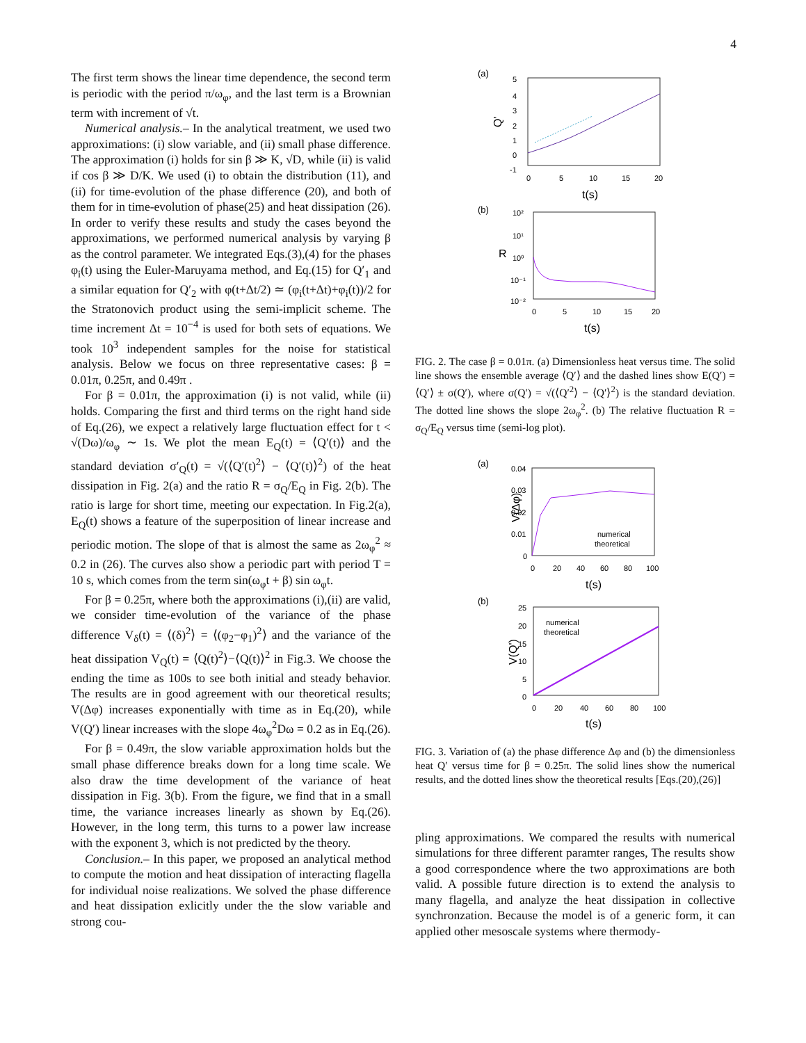4
The first term shows the linear time dependence, the second term is periodic with the period π/ω<sub>φ</sub>, and the last term is a Brownian term with increment of √t.
Numerical analysis.– In the analytical treatment, we used two approximations: (i) slow variable, and (ii) small phase difference. The approximation (i) holds for sin β ≫ K, √D, while (ii) is valid if cos β ≫ D/K. We used (i) to obtain the distribution (11), and (ii) for time-evolution of the phase difference (20), and both of them for in time-evolution of phase(25) and heat dissipation (26). In order to verify these results and study the cases beyond the approximations, we performed numerical analysis by varying β as the control parameter. We integrated Eqs.(3),(4) for the phases φ<sub>i</sub>(t) using the Euler-Maruyama method, and Eq.(15) for Q′<sub>1</sub> and a similar equation for Q′<sub>2</sub> with φ(t+Δt/2) ≃ (φ<sub>i</sub>(t+Δt)+φ<sub>i</sub>(t))/2 for the Stratonovich product using the semi-implicit scheme. The time increment Δt = 10<sup>−4</sup> is used for both sets of equations. We took 10<sup>3</sup> independent samples for the noise for statistical analysis. Below we focus on three representative cases: β = 0.01π, 0.25π, and 0.49π .
For β = 0.01π, the approximation (i) is not valid, while (ii) holds. Comparing the first and third terms on the right hand side of Eq.(26), we expect a relatively large fluctuation effect for t < √(Dω)/ω<sub>φ</sub> ∼ 1s. We plot the mean E<sub>Q</sub>(t) = ⟨Q′(t)⟩ and the standard deviation σ′<sub>Q</sub>(t) = √(⟨Q′(t)<sup>2</sup>⟩ − ⟨Q′(t)⟩<sup>2</sup>) of the heat dissipation in Fig. 2(a) and the ratio R = σ<sub>Q</sub>/E<sub>Q</sub> in Fig. 2(b). The ratio is large for short time, meeting our expectation. In Fig.2(a), E<sub>Q</sub>(t) shows a feature of the superposition of linear increase and periodic motion. The slope of that is almost the same as 2ω<sub>φ</sub><sup>2</sup> ≈ 0.2 in (26). The curves also show a periodic part with period T = 10 s, which comes from the term sin(ω<sub>φ</sub>t + β) sin ω<sub>φ</sub>t.
For β = 0.25π, where both the approximations (i),(ii) are valid, we consider time-evolution of the variance of the phase difference V<sub>δ</sub>(t) = ⟨(δ)<sup>2</sup>⟩ = ⟨(φ<sub>2</sub>−φ<sub>1</sub>)<sup>2</sup>⟩ and the variance of the heat dissipation V<sub>Q</sub>(t) = ⟨Q(t)<sup>2</sup>⟩−⟨Q(t)⟩<sup>2</sup> in Fig.3. We choose the ending the time as 100s to see both initial and steady behavior. The results are in good agreement with our theoretical results; V(Δφ) increases exponentially with time as in Eq.(20), while V(Q′) linear increases with the slope 4ω<sub>φ</sub><sup>2</sup>Dω = 0.2 as in Eq.(26).
For β = 0.49π, the slow variable approximation holds but the small phase difference breaks down for a long time scale. We also draw the time development of the variance of heat dissipation in Fig. 3(b). From the figure, we find that in a small time, the variance increases linearly as shown by Eq.(26). However, in the long term, this turns to a power law increase with the exponent 3, which is not predicted by the theory.
Conclusion.– In this paper, we proposed an analytical method to compute the motion and heat dissipation of interacting flagella for individual noise realizations. We solved the phase difference and heat dissipation exlicitly under the the slow variable and strong cou-
(a)
5
4
3
2
1
0
-1
Q'
0
5
10
15
20
t(s)
(b)
10²
10¹
10⁰
10⁻¹
10⁻²
R
0
5
10
15
20
t(s)
FIG. 2. The case β = 0.01π. (a) Dimensionless heat versus time. The solid line shows the ensemble average ⟨Q′⟩ and the dashed lines show E(Q′) = ⟨Q′⟩ ± σ(Q′), where σ(Q′) = √(⟨Q′<sup>2</sup>⟩ − ⟨Q′⟩<sup>2</sup>) is the standard deviation. The dotted line shows the slope 2ω<sub>φ</sub><sup>2</sup>. (b) The relative fluctuation R = σ<sub>Q</sub>/E<sub>Q</sub> versus time (semi-log plot).
(a)
0.04
0.03
0.02
0.01
0
V(Δφ)
numerical
theoretical
0
20
40
60
80
100
t(s)
(b)
25
20
15
10
5
0
V(Q')
numerical
theoretical
0
20
40
60
80
100
t(s)
FIG. 3. Variation of (a) the phase difference Δφ and (b) the dimensionless heat Q′ versus time for β = 0.25π. The solid lines show the numerical results, and the dotted lines show the theoretical results [Eqs.(20),(26)]
pling approximations. We compared the results with numerical simulations for three different paramter ranges, The results show a good correspondence where the two approximations are both valid. A possible future direction is to extend the analysis to many flagella, and analyze the heat dissipation in collective synchronzation. Because the model is of a generic form, it can applied other mesoscale systems where thermody-